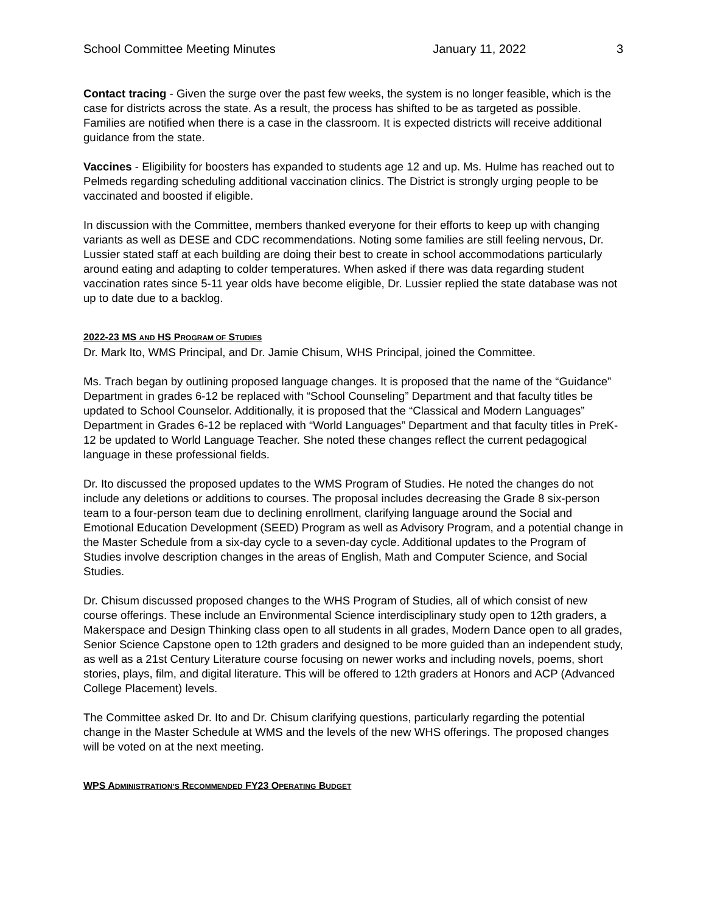School Committee Meeting Minutes January 11, 2022 3
Contact tracing - Given the surge over the past few weeks, the system is no longer feasible, which is the case for districts across the state. As a result, the process has shifted to be as targeted as possible. Families are notified when there is a case in the classroom. It is expected districts will receive additional guidance from the state.
Vaccines - Eligibility for boosters has expanded to students age 12 and up. Ms. Hulme has reached out to Pelmeds regarding scheduling additional vaccination clinics. The District is strongly urging people to be vaccinated and boosted if eligible.
In discussion with the Committee, members thanked everyone for their efforts to keep up with changing variants as well as DESE and CDC recommendations. Noting some families are still feeling nervous, Dr. Lussier stated staff at each building are doing their best to create in school accommodations particularly around eating and adapting to colder temperatures. When asked if there was data regarding student vaccination rates since 5-11 year olds have become eligible, Dr. Lussier replied the state database was not up to date due to a backlog.
2022-23 MS AND HS PROGRAM OF STUDIES
Dr. Mark Ito, WMS Principal, and Dr. Jamie Chisum, WHS Principal, joined the Committee.
Ms. Trach began by outlining proposed language changes. It is proposed that the name of the “Guidance” Department in grades 6-12 be replaced with “School Counseling” Department and that faculty titles be updated to School Counselor. Additionally, it is proposed that the “Classical and Modern Languages” Department in Grades 6-12 be replaced with “World Languages” Department and that faculty titles in PreK-12 be updated to World Language Teacher. She noted these changes reflect the current pedagogical language in these professional fields.
Dr. Ito discussed the proposed updates to the WMS Program of Studies. He noted the changes do not include any deletions or additions to courses. The proposal includes decreasing the Grade 8 six-person team to a four-person team due to declining enrollment, clarifying language around the Social and Emotional Education Development (SEED) Program as well as Advisory Program, and a potential change in the Master Schedule from a six-day cycle to a seven-day cycle. Additional updates to the Program of Studies involve description changes in the areas of English, Math and Computer Science, and Social Studies.
Dr. Chisum discussed proposed changes to the WHS Program of Studies, all of which consist of new course offerings. These include an Environmental Science interdisciplinary study open to 12th graders, a Makerspace and Design Thinking class open to all students in all grades, Modern Dance open to all grades, Senior Science Capstone open to 12th graders and designed to be more guided than an independent study, as well as a 21st Century Literature course focusing on newer works and including novels, poems, short stories, plays, film, and digital literature. This will be offered to 12th graders at Honors and ACP (Advanced College Placement) levels.
The Committee asked Dr. Ito and Dr. Chisum clarifying questions, particularly regarding the potential change in the Master Schedule at WMS and the levels of the new WHS offerings. The proposed changes will be voted on at the next meeting.
WPS ADMINISTRATION’S RECOMMENDED FY23 OPERATING BUDGET